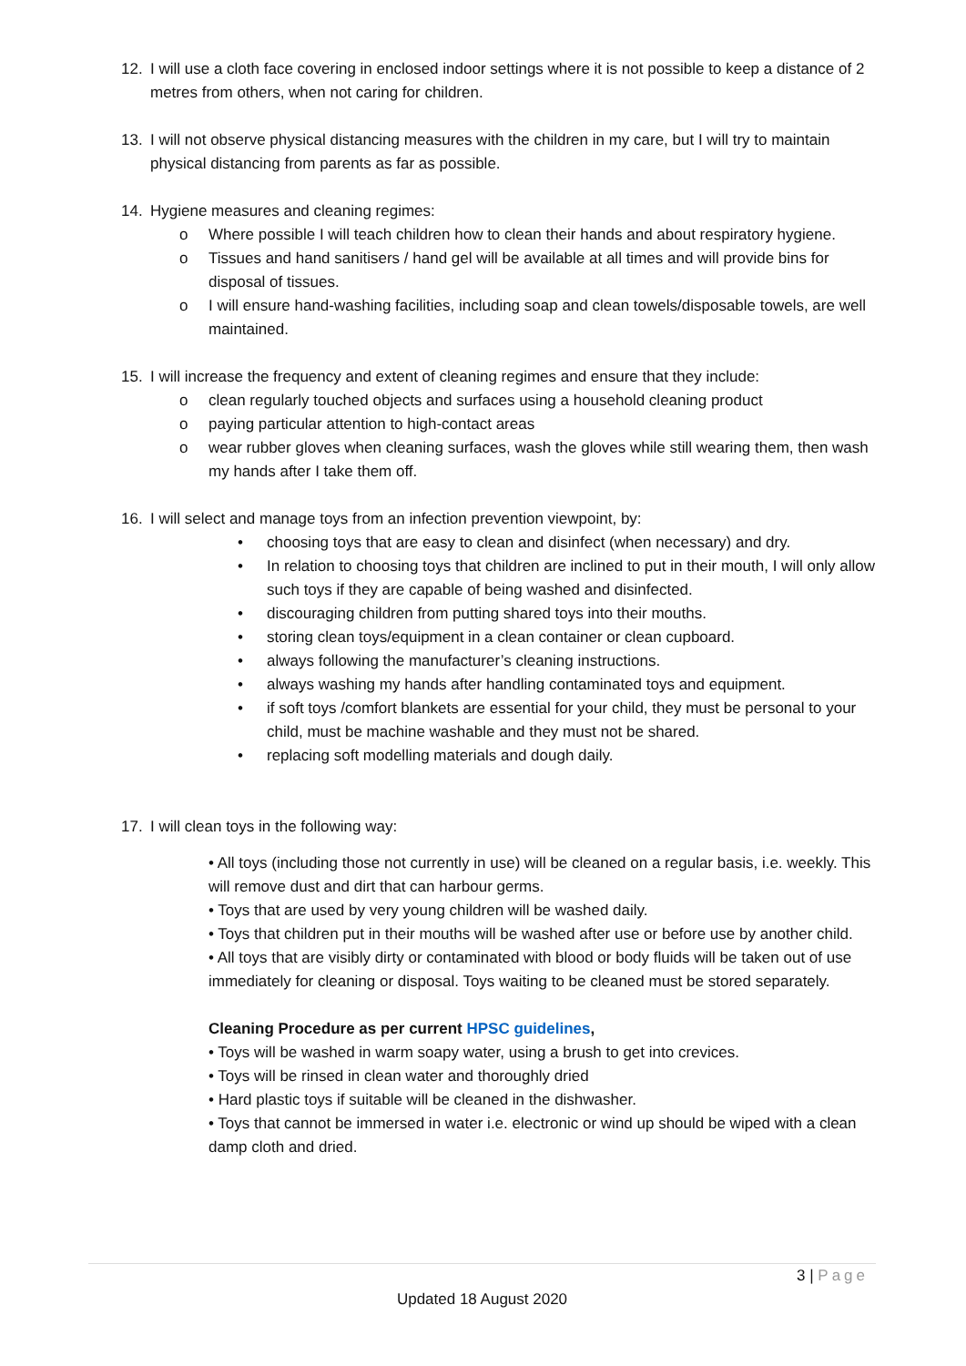12. I will use a cloth face covering in enclosed indoor settings where it is not possible to keep a distance of 2 metres from others, when not caring for children.
13. I will not observe physical distancing measures with the children in my care, but I will try to maintain physical distancing from parents as far as possible.
14. Hygiene measures and cleaning regimes:
o Where possible I will teach children how to clean their hands and about respiratory hygiene.
o Tissues and hand sanitisers / hand gel will be available at all times and will provide bins for disposal of tissues.
o I will ensure hand-washing facilities, including soap and clean towels/disposable towels, are well maintained.
15. I will increase the frequency and extent of cleaning regimes and ensure that they include:
o clean regularly touched objects and surfaces using a household cleaning product
o paying particular attention to high-contact areas
o wear rubber gloves when cleaning surfaces, wash the gloves while still wearing them, then wash my hands after I take them off.
16. I will select and manage toys from an infection prevention viewpoint, by:
• choosing toys that are easy to clean and disinfect (when necessary) and dry.
• In relation to choosing toys that children are inclined to put in their mouth, I will only allow such toys if they are capable of being washed and disinfected.
• discouraging children from putting shared toys into their mouths.
• storing clean toys/equipment in a clean container or clean cupboard.
• always following the manufacturer’s cleaning instructions.
• always washing my hands after handling contaminated toys and equipment.
• if soft toys /comfort blankets are essential for your child, they must be personal to your child, must be machine washable and they must not be shared.
• replacing soft modelling materials and dough daily.
17. I will clean toys in the following way:
• All toys (including those not currently in use) will be cleaned on a regular basis, i.e. weekly. This will remove dust and dirt that can harbour germs.
• Toys that are used by very young children will be washed daily.
• Toys that children put in their mouths will be washed after use or before use by another child.
• All toys that are visibly dirty or contaminated with blood or body fluids will be taken out of use immediately for cleaning or disposal. Toys waiting to be cleaned must be stored separately.
Cleaning Procedure as per current HPSC guidelines,
• Toys will be washed in warm soapy water, using a brush to get into crevices.
• Toys will be rinsed in clean water and thoroughly dried
• Hard plastic toys if suitable will be cleaned in the dishwasher.
• Toys that cannot be immersed in water i.e. electronic or wind up should be wiped with a clean damp cloth and dried.
3 | Page
Updated 18 August 2020